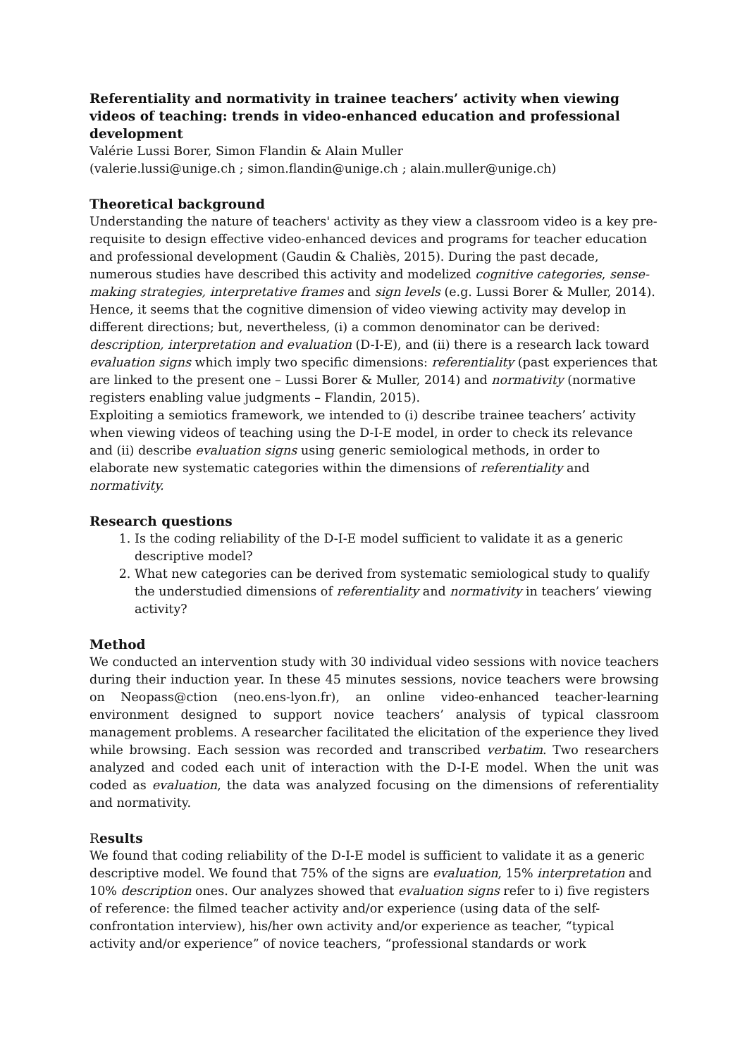Referentiality and normativity in trainee teachers’ activity when viewing videos of teaching: trends in video-enhanced education and professional development
Valérie Lussi Borer, Simon Flandin & Alain Muller
(valerie.lussi@unige.ch ; simon.flandin@unige.ch ; alain.muller@unige.ch)
Theoretical background
Understanding the nature of teachers' activity as they view a classroom video is a key pre-requisite to design effective video-enhanced devices and programs for teacher education and professional development (Gaudin & Chaliès, 2015). During the past decade, numerous studies have described this activity and modelized cognitive categories, sense-making strategies, interpretative frames and sign levels (e.g. Lussi Borer & Muller, 2014).
Hence, it seems that the cognitive dimension of video viewing activity may develop in different directions; but, nevertheless, (i) a common denominator can be derived: description, interpretation and evaluation (D-I-E), and (ii) there is a research lack toward evaluation signs which imply two specific dimensions: referentiality (past experiences that are linked to the present one – Lussi Borer & Muller, 2014) and normativity (normative registers enabling value judgments – Flandin, 2015).
Exploiting a semiotics framework, we intended to (i) describe trainee teachers’ activity when viewing videos of teaching using the D-I-E model, in order to check its relevance and (ii) describe evaluation signs using generic semiological methods, in order to elaborate new systematic categories within the dimensions of referentiality and normativity.
Research questions
1. Is the coding reliability of the D-I-E model sufficient to validate it as a generic descriptive model?
2. What new categories can be derived from systematic semiological study to qualify the understudied dimensions of referentiality and normativity in teachers’ viewing activity?
Method
We conducted an intervention study with 30 individual video sessions with novice teachers during their induction year. In these 45 minutes sessions, novice teachers were browsing on Neopass@ction (neo.ens-lyon.fr), an online video-enhanced teacher-learning environment designed to support novice teachers’ analysis of typical classroom management problems. A researcher facilitated the elicitation of the experience they lived while browsing. Each session was recorded and transcribed verbatim. Two researchers analyzed and coded each unit of interaction with the D-I-E model. When the unit was coded as evaluation, the data was analyzed focusing on the dimensions of referentiality and normativity.
Results
We found that coding reliability of the D-I-E model is sufficient to validate it as a generic descriptive model. We found that 75% of the signs are evaluation, 15% interpretation and 10% description ones. Our analyzes showed that evaluation signs refer to i) five registers of reference: the filmed teacher activity and/or experience (using data of the self-confrontation interview), his/her own activity and/or experience as teacher, “typical activity and/or experience” of novice teachers, “professional standards or work